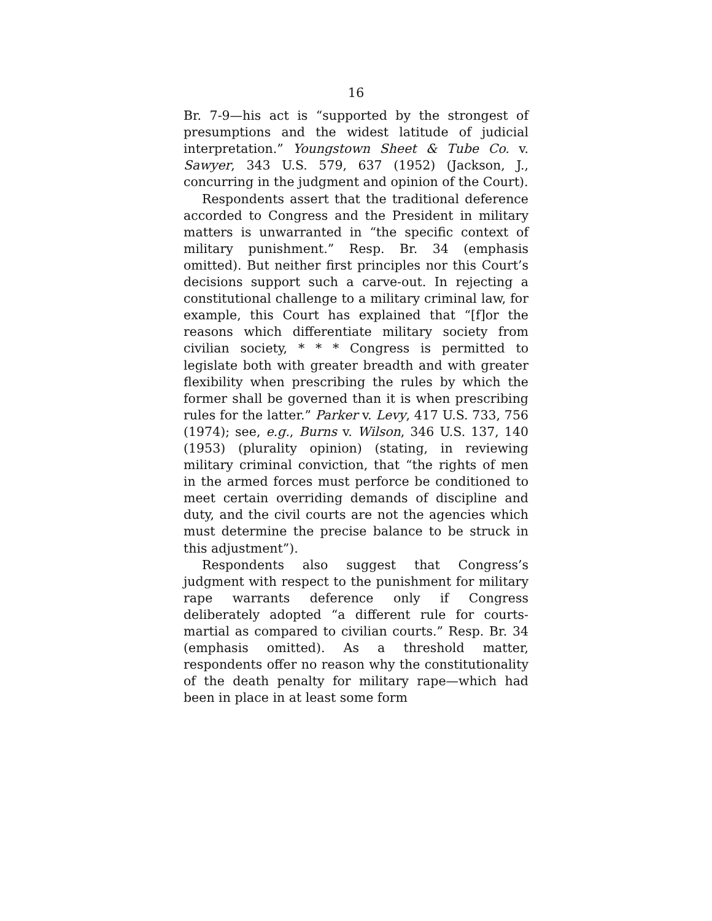16
Br. 7-9—his act is “supported by the strongest of presumptions and the widest latitude of judicial interpretation.” Youngstown Sheet & Tube Co. v. Sawyer, 343 U.S. 579, 637 (1952) (Jackson, J., concurring in the judgment and opinion of the Court).
Respondents assert that the traditional deference accorded to Congress and the President in military matters is unwarranted in “the specific context of military punishment.” Resp. Br. 34 (emphasis omitted). But neither first principles nor this Court’s decisions support such a carve-out. In rejecting a constitutional challenge to a military criminal law, for example, this Court has explained that “[f]or the reasons which differentiate military society from civilian society, * * * Congress is permitted to legislate both with greater breadth and with greater flexibility when prescribing the rules by which the former shall be governed than it is when prescribing rules for the latter.” Parker v. Levy, 417 U.S. 733, 756 (1974); see, e.g., Burns v. Wilson, 346 U.S. 137, 140 (1953) (plurality opinion) (stating, in reviewing military criminal conviction, that “the rights of men in the armed forces must perforce be conditioned to meet certain overriding demands of discipline and duty, and the civil courts are not the agencies which must determine the precise balance to be struck in this adjustment”).
Respondents also suggest that Congress’s judgment with respect to the punishment for military rape warrants deference only if Congress deliberately adopted “a different rule for courts-martial as compared to civilian courts.” Resp. Br. 34 (emphasis omitted). As a threshold matter, respondents offer no reason why the constitutionality of the death penalty for military rape—which had been in place in at least some form